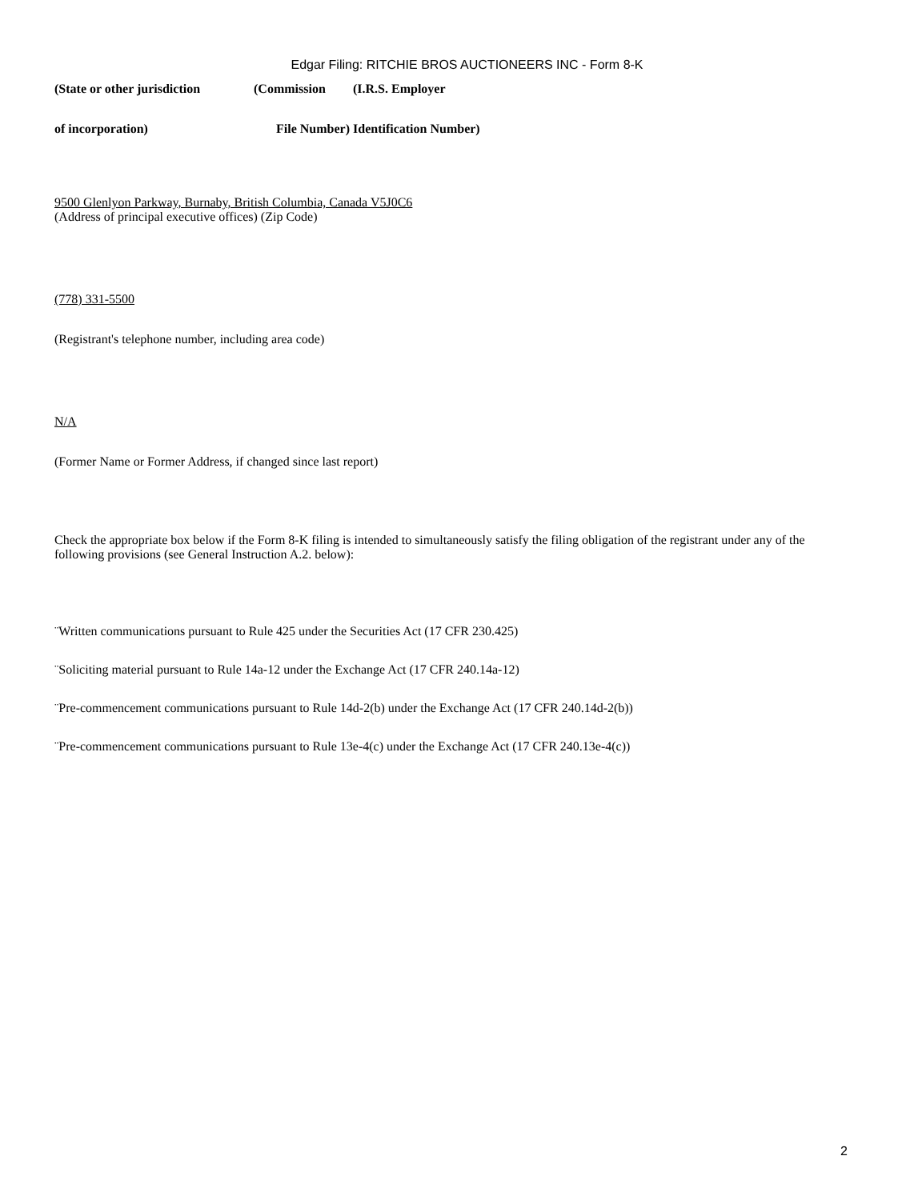Edgar Filing: RITCHIE BROS AUCTIONEERS INC - Form 8-K
| (State or other jurisdiction | (Commission | (I.R.S. Employer |
| of incorporation) | File Number) | Identification Number) |
9500 Glenlyon Parkway, Burnaby, British Columbia, Canada V5J0C6
(Address of principal executive offices) (Zip Code)
(778) 331-5500
(Registrant's telephone number, including area code)
N/A
(Former Name or Former Address, if changed since last report)
Check the appropriate box below if the Form 8-K filing is intended to simultaneously satisfy the filing obligation of the registrant under any of the following provisions (see General Instruction A.2. below):
¨Written communications pursuant to Rule 425 under the Securities Act (17 CFR 230.425)
¨Soliciting material pursuant to Rule 14a-12 under the Exchange Act (17 CFR 240.14a-12)
¨Pre-commencement communications pursuant to Rule 14d-2(b) under the Exchange Act (17 CFR 240.14d-2(b))
¨Pre-commencement communications pursuant to Rule 13e-4(c) under the Exchange Act (17 CFR 240.13e-4(c))
2